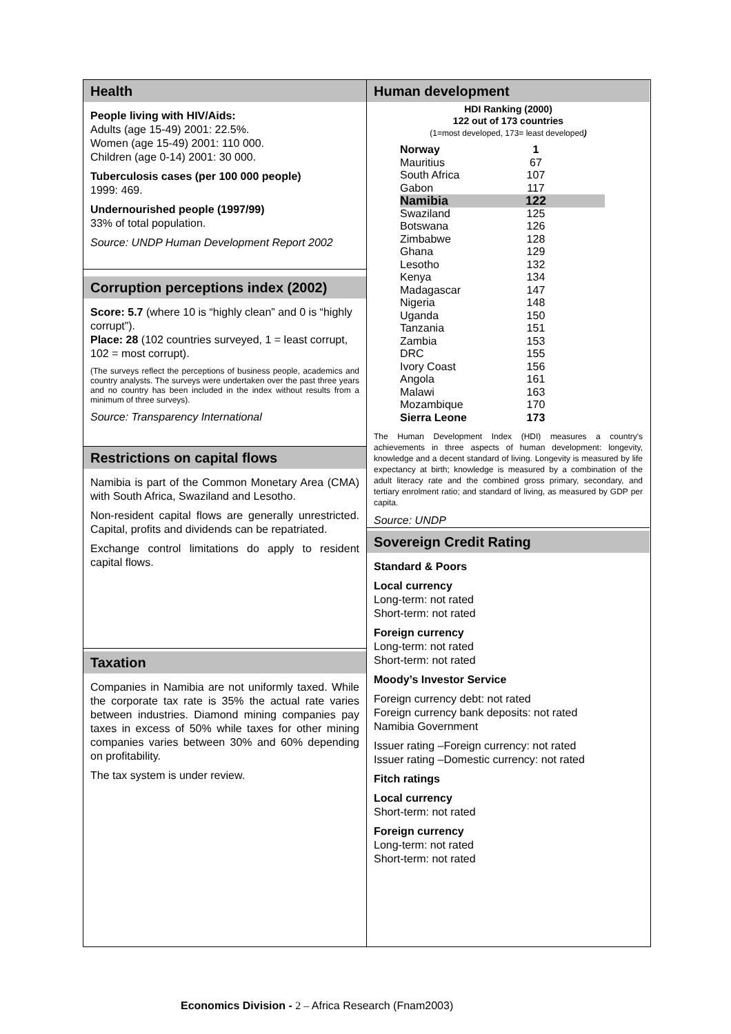Health
People living with HIV/Aids:
Adults (age 15-49) 2001: 22.5%.
Women (age 15-49) 2001: 110 000.
Children (age 0-14) 2001: 30 000.
Tuberculosis cases (per 100 000 people)
1999: 469.
Undernourished people (1997/99)
33% of total population.
Source: UNDP Human Development Report 2002
Corruption perceptions index (2002)
Score: 5.7 (where 10 is “highly clean” and 0 is “highly corrupt”).
Place: 28 (102 countries surveyed, 1 = least corrupt, 102 = most corrupt).
(The surveys reflect the perceptions of business people, academics and country analysts. The surveys were undertaken over the past three years and no country has been included in the index without results from a minimum of three surveys).
Source: Transparency International
Restrictions on capital flows
Namibia is part of the Common Monetary Area (CMA) with South Africa, Swaziland and Lesotho.
Non-resident capital flows are generally unrestricted. Capital, profits and dividends can be repatriated.
Exchange control limitations do apply to resident capital flows.
Taxation
Companies in Namibia are not uniformly taxed. While the corporate tax rate is 35% the actual rate varies between industries. Diamond mining companies pay taxes in excess of 50% while taxes for other mining companies varies between 30% and 60% depending on profitability.
The tax system is under review.
Human development
HDI Ranking (2000)
122 out of 173 countries
(1=most developed, 173= least developed)
| Norway | 1 |
| Mauritius | 67 |
| South Africa | 107 |
| Gabon | 117 |
| Namibia | 122 |
| Swaziland | 125 |
| Botswana | 126 |
| Zimbabwe | 128 |
| Ghana | 129 |
| Lesotho | 132 |
| Kenya | 134 |
| Madagascar | 147 |
| Nigeria | 148 |
| Uganda | 150 |
| Tanzania | 151 |
| Zambia | 153 |
| DRC | 155 |
| Ivory Coast | 156 |
| Angola | 161 |
| Malawi | 163 |
| Mozambique | 170 |
| Sierra Leone | 173 |
The Human Development Index (HDI) measures a country's achievements in three aspects of human development: longevity, knowledge and a decent standard of living. Longevity is measured by life expectancy at birth; knowledge is measured by a combination of the adult literacy rate and the combined gross primary, secondary, and tertiary enrolment ratio; and standard of living, as measured by GDP per capita.
Source: UNDP
Sovereign Credit Rating
Standard & Poors
Local currency
Long-term: not rated
Short-term: not rated
Foreign currency
Long-term: not rated
Short-term: not rated
Moody’s Investor Service
Foreign currency debt: not rated
Foreign currency bank deposits: not rated
Namibia Government
Issuer rating –Foreign currency: not rated
Issuer rating –Domestic currency: not rated
Fitch ratings
Local currency
Short-term: not rated
Foreign currency
Long-term: not rated
Short-term: not rated
Economics Division - 2 – Africa Research (Fnam2003)